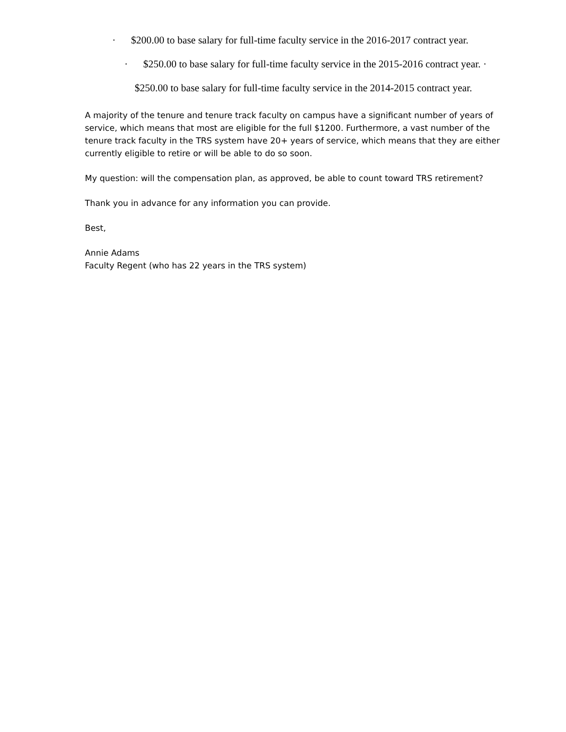· $200.00 to base salary for full-time faculty service in the 2016-2017 contract year.
· $250.00 to base salary for full-time faculty service in the 2015-2016 contract year. ·
$250.00 to base salary for full-time faculty service in the 2014-2015 contract year.
A majority of the tenure and tenure track faculty on campus have a significant number of years of service, which means that most are eligible for the full $1200. Furthermore, a vast number of the tenure track faculty in the TRS system have 20+ years of service, which means that they are either currently eligible to retire or will be able to do so soon.
My question: will the compensation plan, as approved, be able to count toward TRS retirement?
Thank you in advance for any information you can provide.
Best,
Annie Adams
Faculty Regent (who has 22 years in the TRS system)